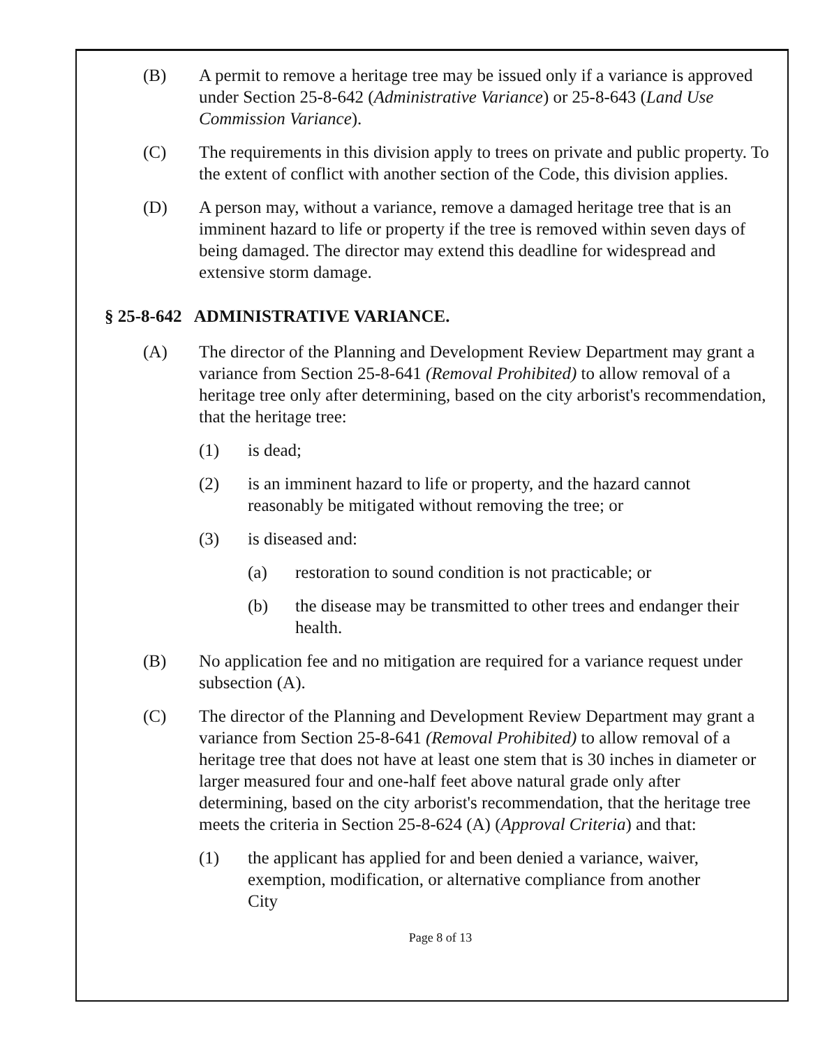(B) A permit to remove a heritage tree may be issued only if a variance is approved under Section 25-8-642 (Administrative Variance) or 25-8-643 (Land Use Commission Variance).
(C) The requirements in this division apply to trees on private and public property. To the extent of conflict with another section of the Code, this division applies.
(D) A person may, without a variance, remove a damaged heritage tree that is an imminent hazard to life or property if the tree is removed within seven days of being damaged. The director may extend this deadline for widespread and extensive storm damage.
§ 25-8-642 ADMINISTRATIVE VARIANCE.
(A) The director of the Planning and Development Review Department may grant a variance from Section 25-8-641 (Removal Prohibited) to allow removal of a heritage tree only after determining, based on the city arborist's recommendation, that the heritage tree:
(1) is dead;
(2) is an imminent hazard to life or property, and the hazard cannot reasonably be mitigated without removing the tree; or
(3) is diseased and:
(a) restoration to sound condition is not practicable; or
(b) the disease may be transmitted to other trees and endanger their health.
(B) No application fee and no mitigation are required for a variance request under subsection (A).
(C) The director of the Planning and Development Review Department may grant a variance from Section 25-8-641 (Removal Prohibited) to allow removal of a heritage tree that does not have at least one stem that is 30 inches in diameter or larger measured four and one-half feet above natural grade only after determining, based on the city arborist's recommendation, that the heritage tree meets the criteria in Section 25-8-624 (A) (Approval Criteria) and that:
(1) the applicant has applied for and been denied a variance, waiver, exemption, modification, or alternative compliance from another City
Page 8 of 13